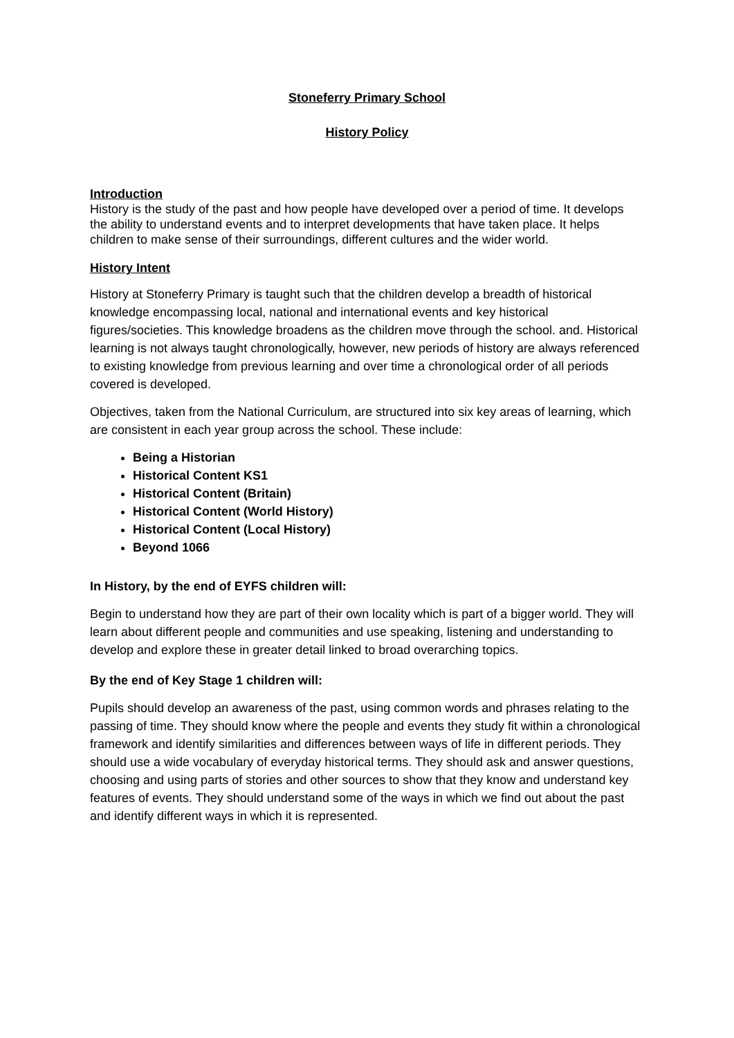Stoneferry Primary School
History Policy
Introduction
History is the study of the past and how people have developed over a period of time. It develops the ability to understand events and to interpret developments that have taken place. It helps children to make sense of their surroundings, different cultures and the wider world.
History Intent
History at Stoneferry Primary is taught such that the children develop a breadth of historical knowledge encompassing local, national and international events and key historical figures/societies. This knowledge broadens as the children move through the school. and. Historical learning is not always taught chronologically, however, new periods of history are always referenced to existing knowledge from previous learning and over time a chronological order of all periods covered is developed.
Objectives, taken from the National Curriculum, are structured into six key areas of learning, which are consistent in each year group across the school. These include:
Being a Historian
Historical Content KS1
Historical Content (Britain)
Historical Content (World History)
Historical Content (Local History)
Beyond 1066
In History, by the end of EYFS children will:
Begin to understand how they are part of their own locality which is part of a bigger world. They will learn about different people and communities and use speaking, listening and understanding to develop and explore these in greater detail linked to broad overarching topics.
By the end of Key Stage 1 children will:
Pupils should develop an awareness of the past, using common words and phrases relating to the passing of time. They should know where the people and events they study fit within a chronological framework and identify similarities and differences between ways of life in different periods. They should use a wide vocabulary of everyday historical terms. They should ask and answer questions, choosing and using parts of stories and other sources to show that they know and understand key features of events. They should understand some of the ways in which we find out about the past and identify different ways in which it is represented.